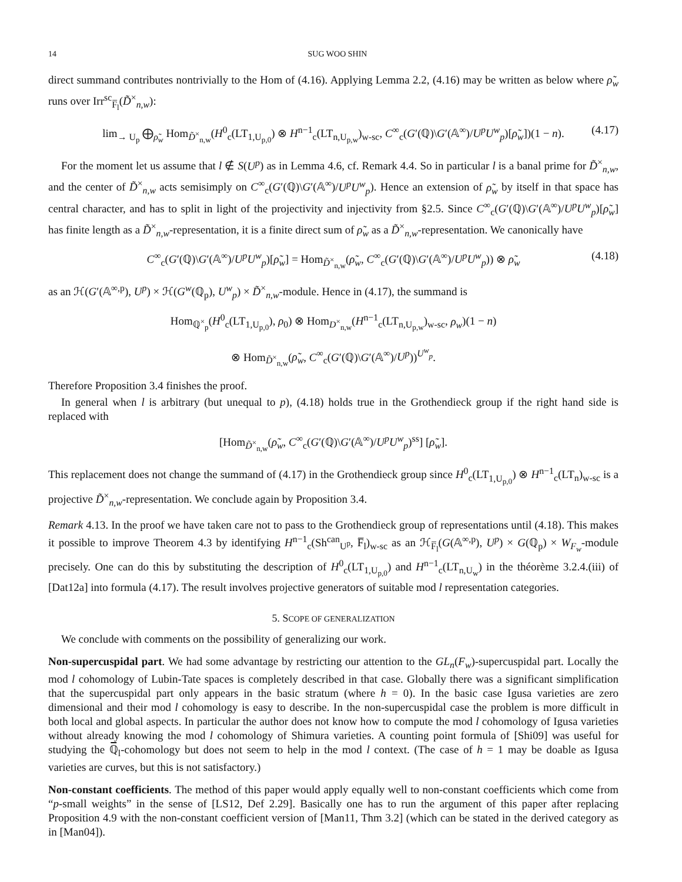14 SUG WOO SHIN
direct summand contributes nontrivially to the Hom of (4.16). Applying Lemma 2.2, (4.16) may be written as below where ρ̃<sub>w</sub> runs over Irr<sup>sc</sup><sub>F̅<sub>l</sub></sub>(D̃<sup>×</sup><sub>n,w</sub>):
lim<sub>→ U<sub>p</sub></sub> ⨁<sub>ρ̃<sub>w</sub></sub> Hom<sub>D̃<sup>×</sup><sub>n,w</sub></sub>(H<sup>0</sup><sub>c</sub>(LT<sub>1,U<sub>p,0</sub></sub>) ⊗ H<sup>n−1</sup><sub>c</sub>(LT<sub>n,U<sub>p,w</sub></sub>)<sub>w-sc</sub>, C<sup>∞</sup><sub>c</sub>(G′(ℚ)\G′(𝔸<sup>∞</sup>)/U<sup>p</sup>U<sup>w</sup><sub>p</sub>)[ρ̃<sub>w</sub>])(1 − n). (4.17)
For the moment let us assume that l ∉ S(U<sup>p</sup>) as in Lemma 4.6, cf. Remark 4.4. So in particular l is a banal prime for D̃<sup>×</sup><sub>n,w</sub>, and the center of D̃<sup>×</sup><sub>n,w</sub> acts semisimply on C<sup>∞</sup><sub>c</sub>(G′(ℚ)\G′(𝔸<sup>∞</sup>)/U<sup>p</sup>U<sup>w</sup><sub>p</sub>). Hence an extension of ρ̃<sub>w</sub> by itself in that space has central character, and has to split in light of the projectivity and injectivity from §2.5. Since C<sup>∞</sup><sub>c</sub>(G′(ℚ)\G′(𝔸<sup>∞</sup>)/U<sup>p</sup>U<sup>w</sup><sub>p</sub>)[ρ̃<sub>w</sub>] has finite length as a D̃<sup>×</sup><sub>n,w</sub>-representation, it is a finite direct sum of ρ̃<sub>w</sub> as a D̃<sup>×</sup><sub>n,w</sub>-representation. We canonically have
C<sup>∞</sup><sub>c</sub>(G′(ℚ)\G′(𝔸<sup>∞</sup>)/U<sup>p</sup>U<sup>w</sup><sub>p</sub>)[ρ̃<sub>w</sub>] = Hom<sub>D̃<sup>×</sup><sub>n,w</sub></sub>(ρ̃<sub>w</sub>, C<sup>∞</sup><sub>c</sub>(G′(ℚ)\G′(𝔸<sup>∞</sup>)/U<sup>p</sup>U<sup>w</sup><sub>p</sub>)) ⊗ ρ̃<sub>w</sub> (4.18)
as an ℋ(G′(𝔸<sup>∞,p</sup>), U<sup>p</sup>) × ℋ(G<sup>w</sup>(ℚ<sub>p</sub>), U<sup>w</sup><sub>p</sub>) × D̃<sup>×</sup><sub>n,w</sub>-module. Hence in (4.17), the summand is
Hom<sub>ℚ<sup>×</sup><sub>p</sub></sub>(H<sup>0</sup><sub>c</sub>(LT<sub>1,U<sub>p,0</sub></sub>), ρ<sub>0</sub>) ⊗ Hom<sub>D<sup>×</sup><sub>n,w</sub></sub>(H<sup>n−1</sup><sub>c</sub>(LT<sub>n,U<sub>p,w</sub></sub>)<sub>w-sc</sub>, ρ<sub>w</sub>)(1 − n)
⊗ Hom<sub>D̃<sup>×</sup><sub>n,w</sub></sub>(ρ̃<sub>w</sub>, C<sup>∞</sup><sub>c</sub>(G′(ℚ)\G′(𝔸<sup>∞</sup>)/U<sup>p</sup>))<sup>U<sup>w</sup><sub>p</sub></sup>.
Therefore Proposition 3.4 finishes the proof.
In general when l is arbitrary (but unequal to p), (4.18) holds true in the Grothendieck group if the right hand side is replaced with
[Hom<sub>D̃<sup>×</sup><sub>n,w</sub></sub>(ρ̃<sub>w</sub>, C<sup>∞</sup><sub>c</sub>(G′(ℚ)\G′(𝔸<sup>∞</sup>)/U<sup>p</sup>U<sup>w</sup><sub>p</sub>)<sup>ss</sup>] [ρ̃<sub>w</sub>].
This replacement does not change the summand of (4.17) in the Grothendieck group since H<sup>0</sup><sub>c</sub>(LT<sub>1,U<sub>p,0</sub></sub>) ⊗ H<sup>n−1</sup><sub>c</sub>(LT<sub>n</sub>)<sub>w-sc</sub> is a projective D̃<sup>×</sup><sub>n,w</sub>-representation. We conclude again by Proposition 3.4.
Remark 4.13. In the proof we have taken care not to pass to the Grothendieck group of representations until (4.18). This makes it possible to improve Theorem 4.3 by identifying H<sup>n−1</sup><sub>c</sub>(Sh<sup>can</sup><sub>U<sup>p</sup></sub>, F̅<sub>l</sub>)<sub>w-sc</sub> as an ℋ<sub>F̅<sub>l</sub></sub>(G(𝔸<sup>∞,p</sup>), U<sup>p</sup>) × G(ℚ<sub>p</sub>) × W<sub>F<sub>w</sub></sub>-module precisely. One can do this by substituting the description of H<sup>0</sup><sub>c</sub>(LT<sub>1,U<sub>p,0</sub></sub>) and H<sup>n−1</sup><sub>c</sub>(LT<sub>n,U<sub>w</sub></sub>) in the théorème 3.2.4.(iii) of [Dat12a] into formula (4.17). The result involves projective generators of suitable mod l representation categories.
5. SCOPE OF GENERALIZATION
We conclude with comments on the possibility of generalizing our work.
Non-supercuspidal part. We had some advantage by restricting our attention to the GL<sub>n</sub>(F<sub>w</sub>)-supercuspidal part. Locally the mod l cohomology of Lubin-Tate spaces is completely described in that case. Globally there was a significant simplification that the supercuspidal part only appears in the basic stratum (where h = 0). In the basic case Igusa varieties are zero dimensional and their mod l cohomology is easy to describe. In the non-supercuspidal case the problem is more difficult in both local and global aspects. In particular the author does not know how to compute the mod l cohomology of Igusa varieties without already knowing the mod l cohomology of Shimura varieties. A counting point formula of [Shi09] was useful for studying the ℚ̅<sub>l</sub>-cohomology but does not seem to help in the mod l context. (The case of h = 1 may be doable as Igusa varieties are curves, but this is not satisfactory.)
Non-constant coefficients. The method of this paper would apply equally well to non-constant coefficients which come from “p-small weights” in the sense of [LS12, Def 2.29]. Basically one has to run the argument of this paper after replacing Proposition 4.9 with the non-constant coefficient version of [Man11, Thm 3.2] (which can be stated in the derived category as in [Man04]).